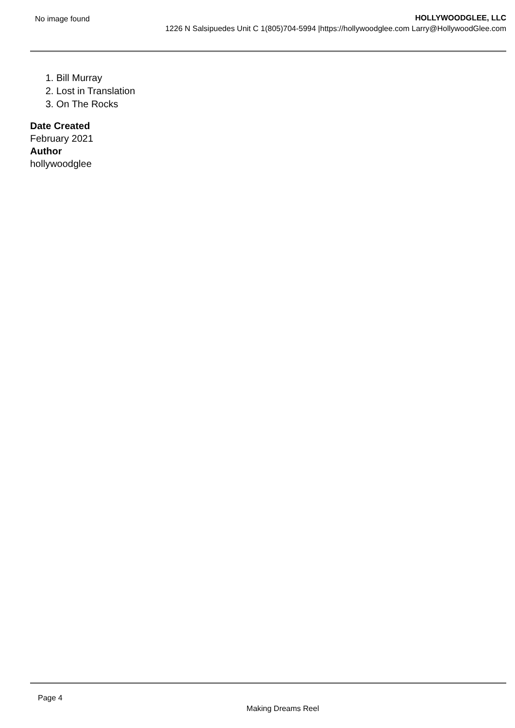No image found HOLLYWOODGLEE, LLC
1226 N Salsipuedes Unit C 1(805)704-5994 |https://hollywoodglee.com Larry@HollywoodGlee.com
1. Bill Murray
2. Lost in Translation
3. On The Rocks
Date Created
February 2021
Author
hollywoodglee
Page 4
Making Dreams Reel